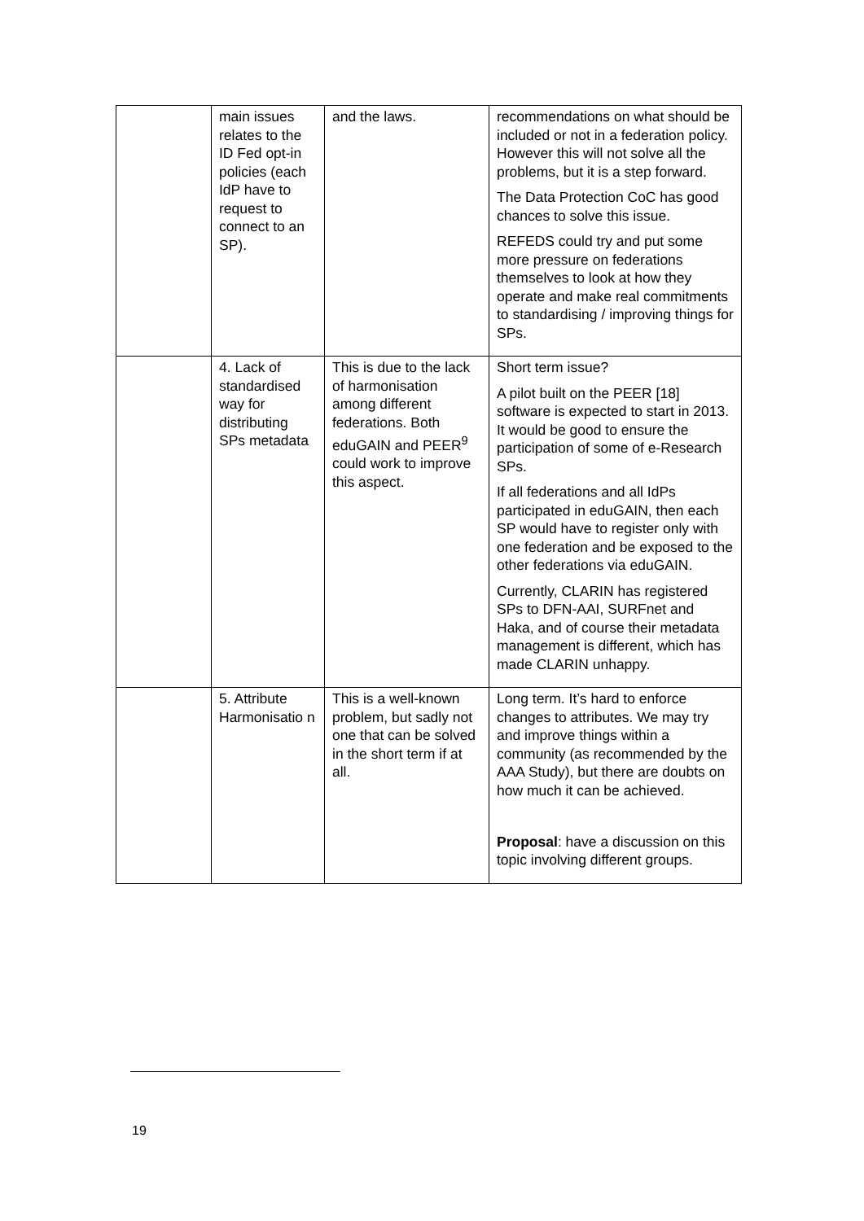| | main issues relates to the ID Fed opt-in policies (each IdP have to request to connect to an SP). | and the laws. | recommendations on what should be included or not in a federation policy. However this will not solve all the problems, but it is a step forward. The Data Protection CoC has good chances to solve this issue. REFEDS could try and put some more pressure on federations themselves to look at how they operate and make real commitments to standardising / improving things for SPs. |
| | 4. Lack of standardised way for distributing SPs metadata | This is due to the lack of harmonisation among different federations. Both eduGAIN and PEER<sup>9</sup> could work to improve this aspect. | Short term issue? A pilot built on the PEER [18] software is expected to start in 2013. It would be good to ensure the participation of some of e-Research SPs. If all federations and all IdPs participated in eduGAIN, then each SP would have to register only with one federation and be exposed to the other federations via eduGAIN. Currently, CLARIN has registered SPs to DFN-AAI, SURFnet and Haka, and of course their metadata management is different, which has made CLARIN unhappy. |
| | 5. Attribute Harmonisatio n | This is a well-known problem, but sadly not one that can be solved in the short term if at all. | Long term. It’s hard to enforce changes to attributes. We may try and improve things within a community (as recommended by the AAA Study), but there are doubts on how much it can be achieved. Proposal : have a discussion on this topic involving different groups. |
19